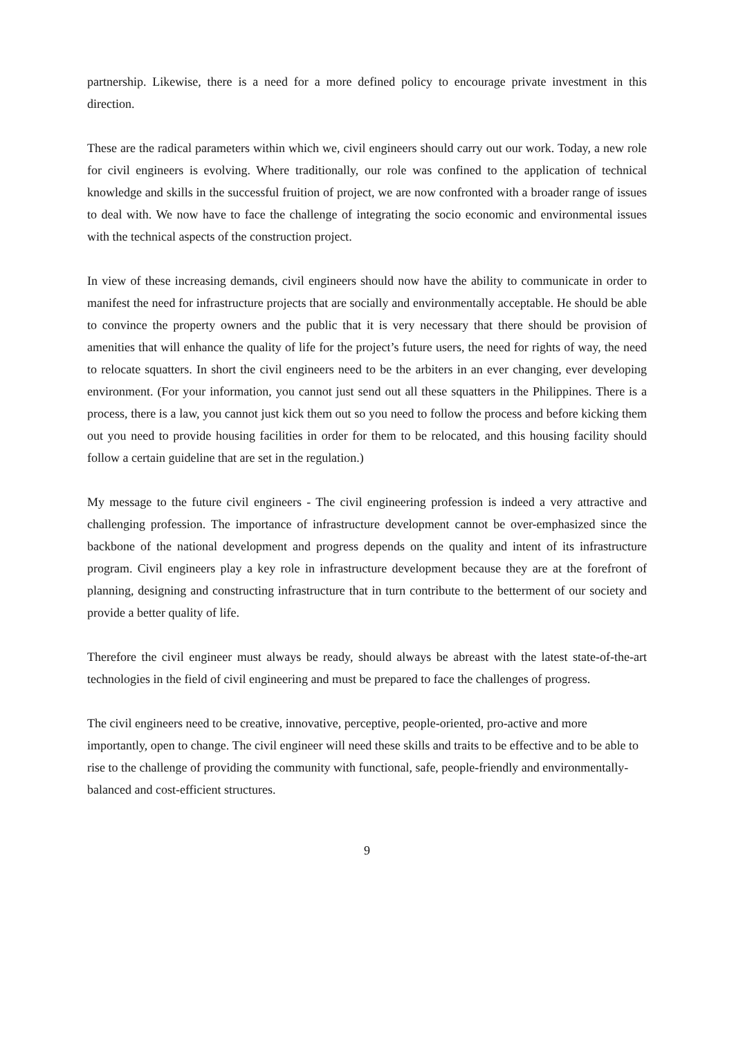partnership. Likewise, there is a need for a more defined policy to encourage private investment in this direction.
These are the radical parameters within which we, civil engineers should carry out our work. Today, a new role for civil engineers is evolving. Where traditionally, our role was confined to the application of technical knowledge and skills in the successful fruition of project, we are now confronted with a broader range of issues to deal with. We now have to face the challenge of integrating the socio economic and environmental issues with the technical aspects of the construction project.
In view of these increasing demands, civil engineers should now have the ability to communicate in order to manifest the need for infrastructure projects that are socially and environmentally acceptable. He should be able to convince the property owners and the public that it is very necessary that there should be provision of amenities that will enhance the quality of life for the project’s future users, the need for rights of way, the need to relocate squatters. In short the civil engineers need to be the arbiters in an ever changing, ever developing environment. (For your information, you cannot just send out all these squatters in the Philippines. There is a process, there is a law, you cannot just kick them out so you need to follow the process and before kicking them out you need to provide housing facilities in order for them to be relocated, and this housing facility should follow a certain guideline that are set in the regulation.)
My message to the future civil engineers - The civil engineering profession is indeed a very attractive and challenging profession. The importance of infrastructure development cannot be over-emphasized since the backbone of the national development and progress depends on the quality and intent of its infrastructure program. Civil engineers play a key role in infrastructure development because they are at the forefront of planning, designing and constructing infrastructure that in turn contribute to the betterment of our society and provide a better quality of life.
Therefore the civil engineer must always be ready, should always be abreast with the latest state-of-the-art technologies in the field of civil engineering and must be prepared to face the challenges of progress.
The civil engineers need to be creative, innovative, perceptive, people-oriented, pro-active and more importantly, open to change. The civil engineer will need these skills and traits to be effective and to be able to rise to the challenge of providing the community with functional, safe, people-friendly and environmentally-balanced and cost-efficient structures.
9